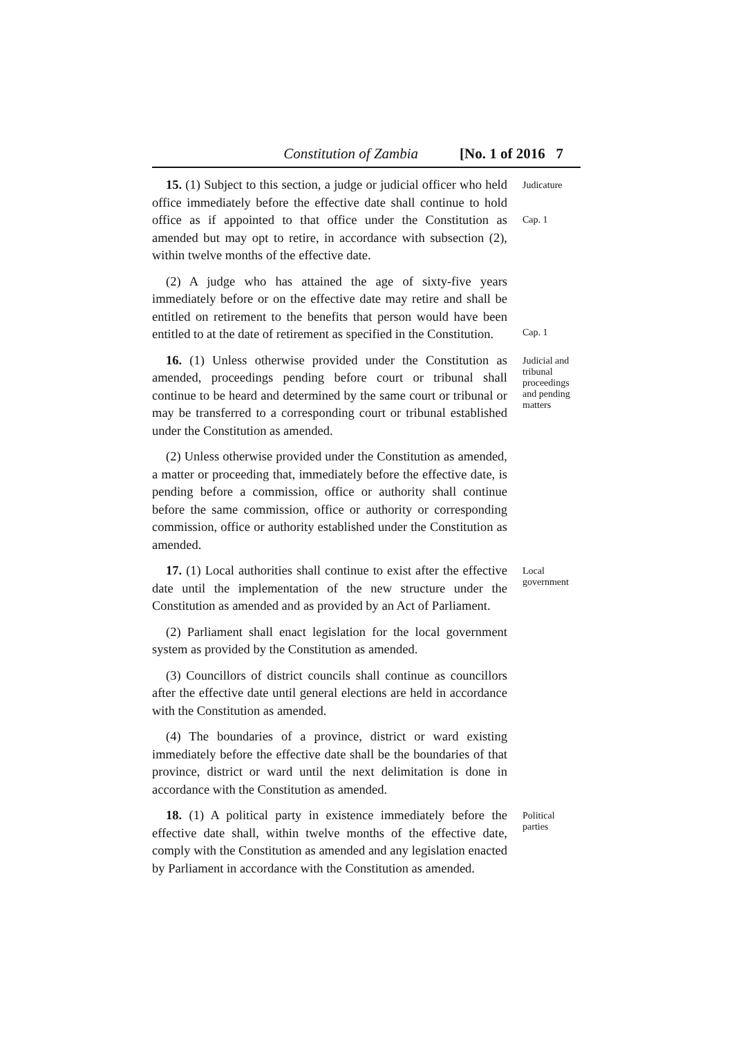Constitution of Zambia [No. 1 of 2016 7
15. (1) Subject to this section, a judge or judicial officer who held office immediately before the effective date shall continue to hold office as if appointed to that office under the Constitution as amended but may opt to retire, in accordance with subsection (2), within twelve months of the effective date.
Judicature
Cap. 1
(2) A judge who has attained the age of sixty-five years immediately before or on the effective date may retire and shall be entitled on retirement to the benefits that person would have been entitled to at the date of retirement as specified in the Constitution.
Cap. 1
16. (1) Unless otherwise provided under the Constitution as amended, proceedings pending before court or tribunal shall continue to be heard and determined by the same court or tribunal or may be transferred to a corresponding court or tribunal established under the Constitution as amended.
Judicial and tribunal proceedings and pending matters
(2) Unless otherwise provided under the Constitution as amended, a matter or proceeding that, immediately before the effective date, is pending before a commission, office or authority shall continue before the same commission, office or authority or corresponding commission, office or authority established under the Constitution as amended.
17. (1) Local authorities shall continue to exist after the effective date until the implementation of the new structure under the Constitution as amended and as provided by an Act of Parliament.
Local government
(2) Parliament shall enact legislation for the local government system as provided by the Constitution as amended.
(3) Councillors of district councils shall continue as councillors after the effective date until general elections are held in accordance with the Constitution as amended.
(4) The boundaries of a province, district or ward existing immediately before the effective date shall be the boundaries of that province, district or ward until the next delimitation is done in accordance with the Constitution as amended.
18. (1) A political party in existence immediately before the effective date shall, within twelve months of the effective date, comply with the Constitution as amended and any legislation enacted by Parliament in accordance with the Constitution as amended.
Political parties